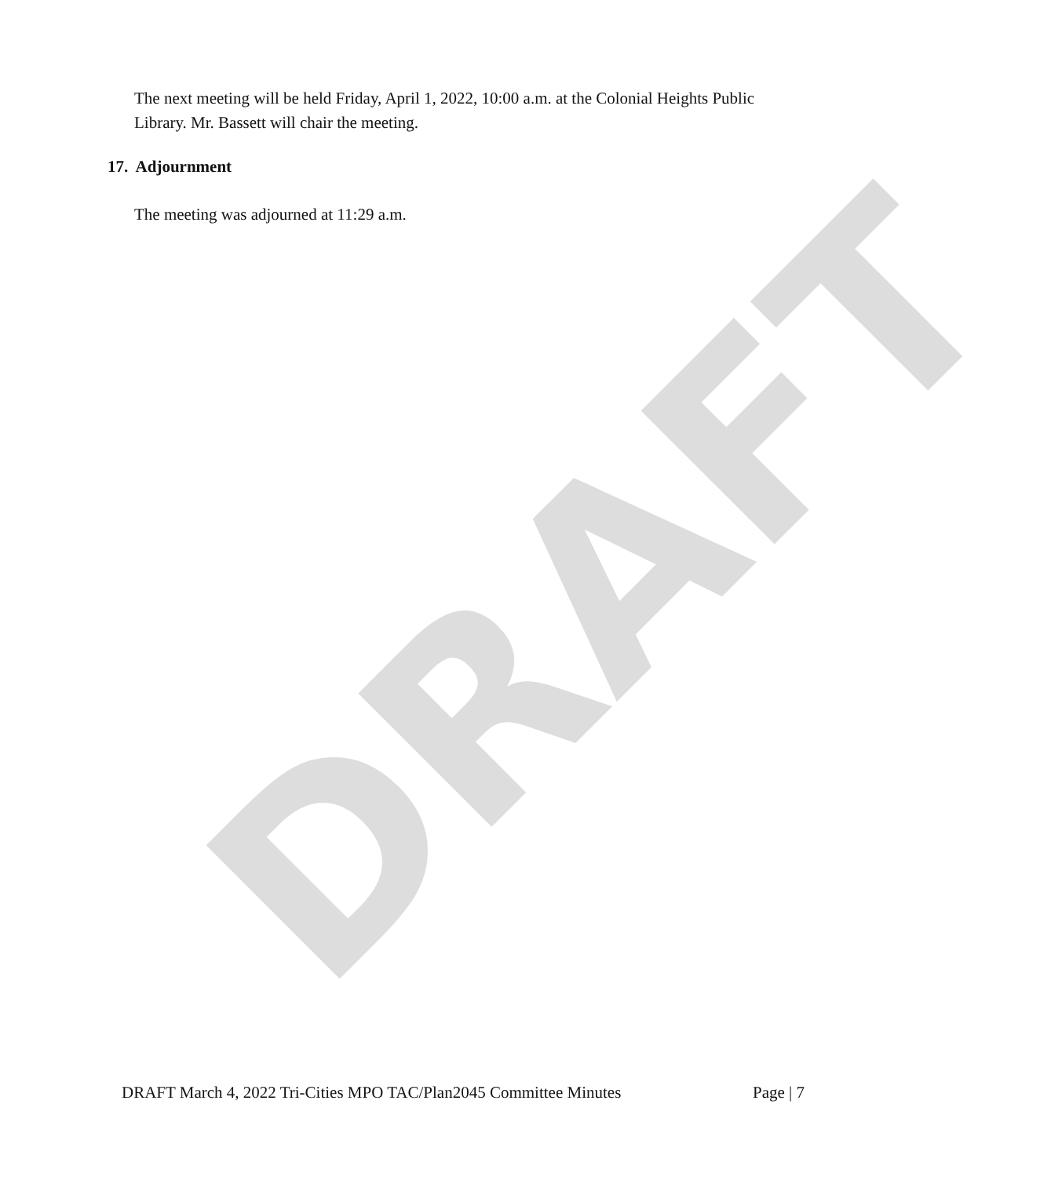DRAFT
The next meeting will be held Friday, April 1, 2022, 10:00 a.m. at the Colonial Heights Public Library. Mr. Bassett will chair the meeting.
17. Adjournment
The meeting was adjourned at 11:29 a.m.
DRAFT March 4, 2022 Tri-Cities MPO TAC/Plan2045 Committee Minutes Page | 7